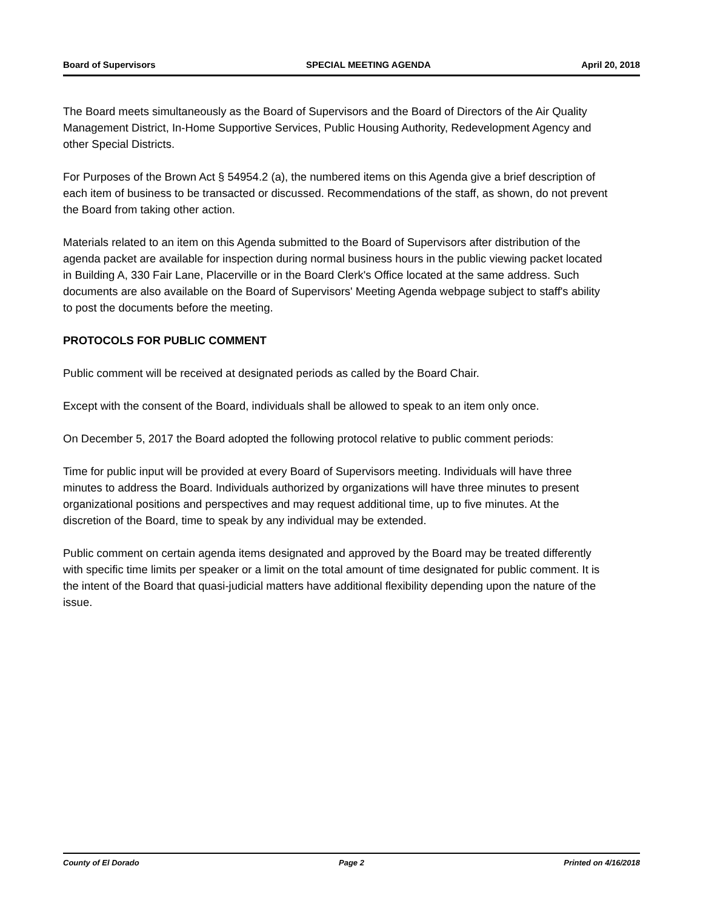Board of Supervisors SPECIAL MEETING AGENDA April 20, 2018
The Board meets simultaneously as the Board of Supervisors and the Board of Directors of the Air Quality Management District, In-Home Supportive Services, Public Housing Authority, Redevelopment Agency and other Special Districts.
For Purposes of the Brown Act § 54954.2 (a), the numbered items on this Agenda give a brief description of each item of business to be transacted or discussed. Recommendations of the staff, as shown, do not prevent the Board from taking other action.
Materials related to an item on this Agenda submitted to the Board of Supervisors after distribution of the agenda packet are available for inspection during normal business hours in the public viewing packet located in Building A, 330 Fair Lane, Placerville or in the Board Clerk's Office located at the same address. Such documents are also available on the Board of Supervisors' Meeting Agenda webpage subject to staff's ability to post the documents before the meeting.
PROTOCOLS FOR PUBLIC COMMENT
Public comment will be received at designated periods as called by the Board Chair.
Except with the consent of the Board, individuals shall be allowed to speak to an item only once.
On December 5, 2017 the Board adopted the following protocol relative to public comment periods:
Time for public input will be provided at every Board of Supervisors meeting. Individuals will have three minutes to address the Board. Individuals authorized by organizations will have three minutes to present organizational positions and perspectives and may request additional time, up to five minutes. At the discretion of the Board, time to speak by any individual may be extended.
Public comment on certain agenda items designated and approved by the Board may be treated differently with specific time limits per speaker or a limit on the total amount of time designated for public comment. It is the intent of the Board that quasi-judicial matters have additional flexibility depending upon the nature of the issue.
County of El Dorado Page 2 Printed on 4/16/2018